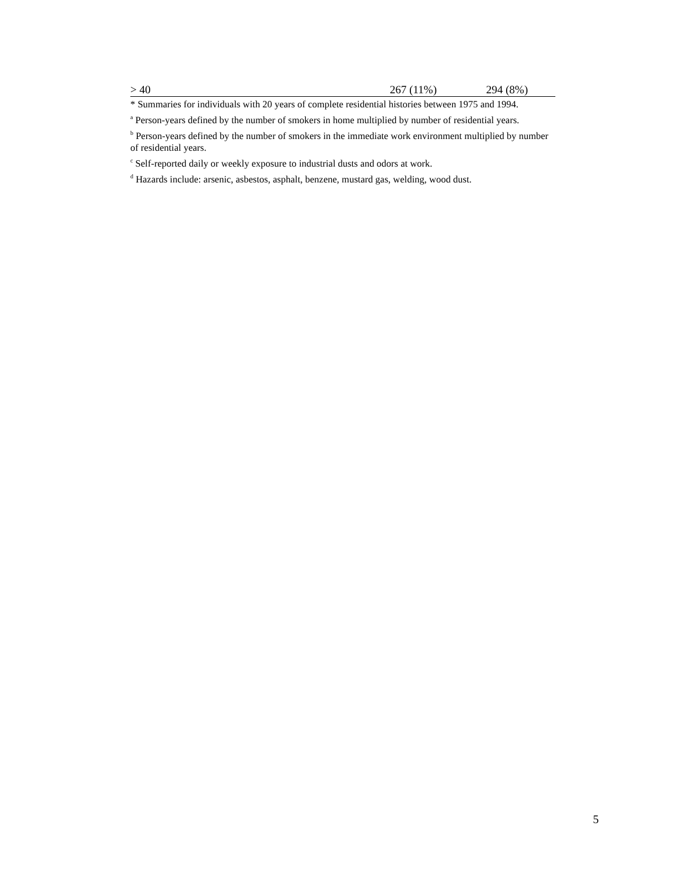| > 40 | 267 (11%) | 294 (8%) |
* Summaries for individuals with 20 years of complete residential histories between 1975 and 1994.
<sup>a</sup> Person-years defined by the number of smokers in home multiplied by number of residential years.
<sup>b</sup> Person-years defined by the number of smokers in the immediate work environment multiplied by number of residential years.
<sup>c</sup> Self-reported daily or weekly exposure to industrial dusts and odors at work.
<sup>d</sup> Hazards include: arsenic, asbestos, asphalt, benzene, mustard gas, welding, wood dust.
5